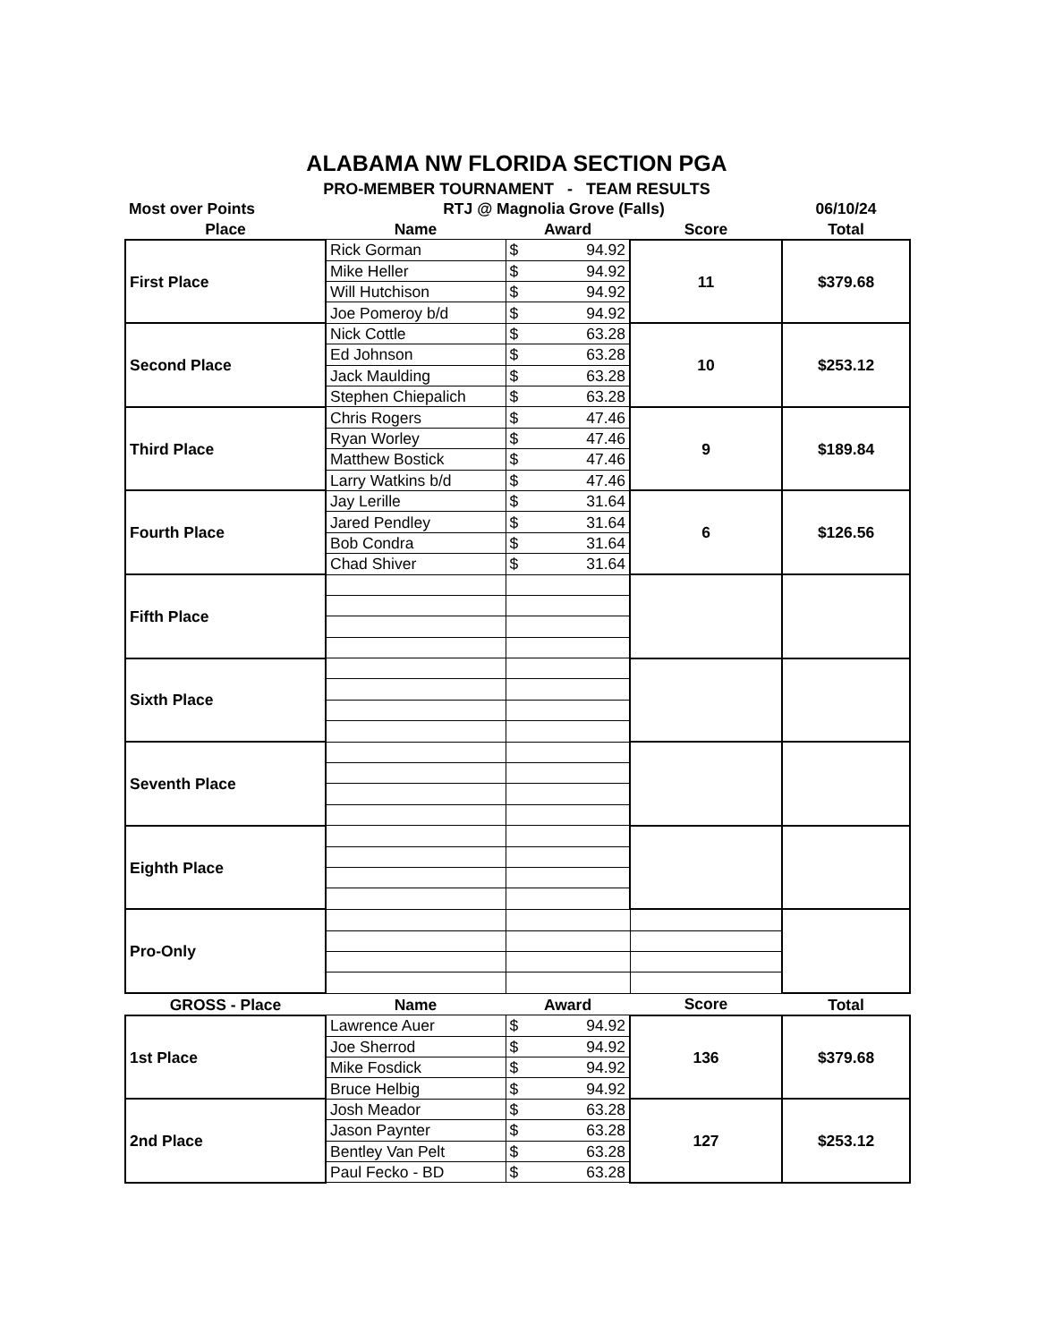ALABAMA NW FLORIDA SECTION PGA
PRO-MEMBER TOURNAMENT - TEAM RESULTS
| Most over Points | RTJ @ Magnolia Grove (Falls) | | | 06/10/24 |
| --- | --- | --- | --- | --- |
| Place | Name | Award | Score | Total |
| First Place | Rick Gorman | $ 94.92 | 11 | $379.68 |
| | Mike Heller | $ 94.92 | | |
| | Will Hutchison | $ 94.92 | | |
| | Joe Pomeroy b/d | $ 94.92 | | |
| Second Place | Nick Cottle | $ 63.28 | 10 | $253.12 |
| | Ed Johnson | $ 63.28 | | |
| | Jack Maulding | $ 63.28 | | |
| | Stephen Chiepalich | $ 63.28 | | |
| Third Place | Chris Rogers | $ 47.46 | 9 | $189.84 |
| | Ryan Worley | $ 47.46 | | |
| | Matthew Bostick | $ 47.46 | | |
| | Larry Watkins b/d | $ 47.46 | | |
| Fourth Place | Jay Lerille | $ 31.64 | 6 | $126.56 |
| | Jared Pendley | $ 31.64 | | |
| | Bob Condra | $ 31.64 | | |
| | Chad Shiver | $ 31.64 | | |
| Fifth Place | | | | |
| Sixth Place | | | | |
| Seventh Place | | | | |
| Eighth Place | | | | |
| Pro-Only | | | | |
| GROSS - Place | Name | Award | Score | Total |
| 1st Place | Lawrence Auer | $ 94.92 | 136 | $379.68 |
| | Joe Sherrod | $ 94.92 | | |
| | Mike Fosdick | $ 94.92 | | |
| | Bruce Helbig | $ 94.92 | | |
| 2nd Place | Josh Meador | $ 63.28 | 127 | $253.12 |
| | Jason Paynter | $ 63.28 | | |
| | Bentley Van Pelt | $ 63.28 | | |
| | Paul Fecko - BD | $ 63.28 | | |